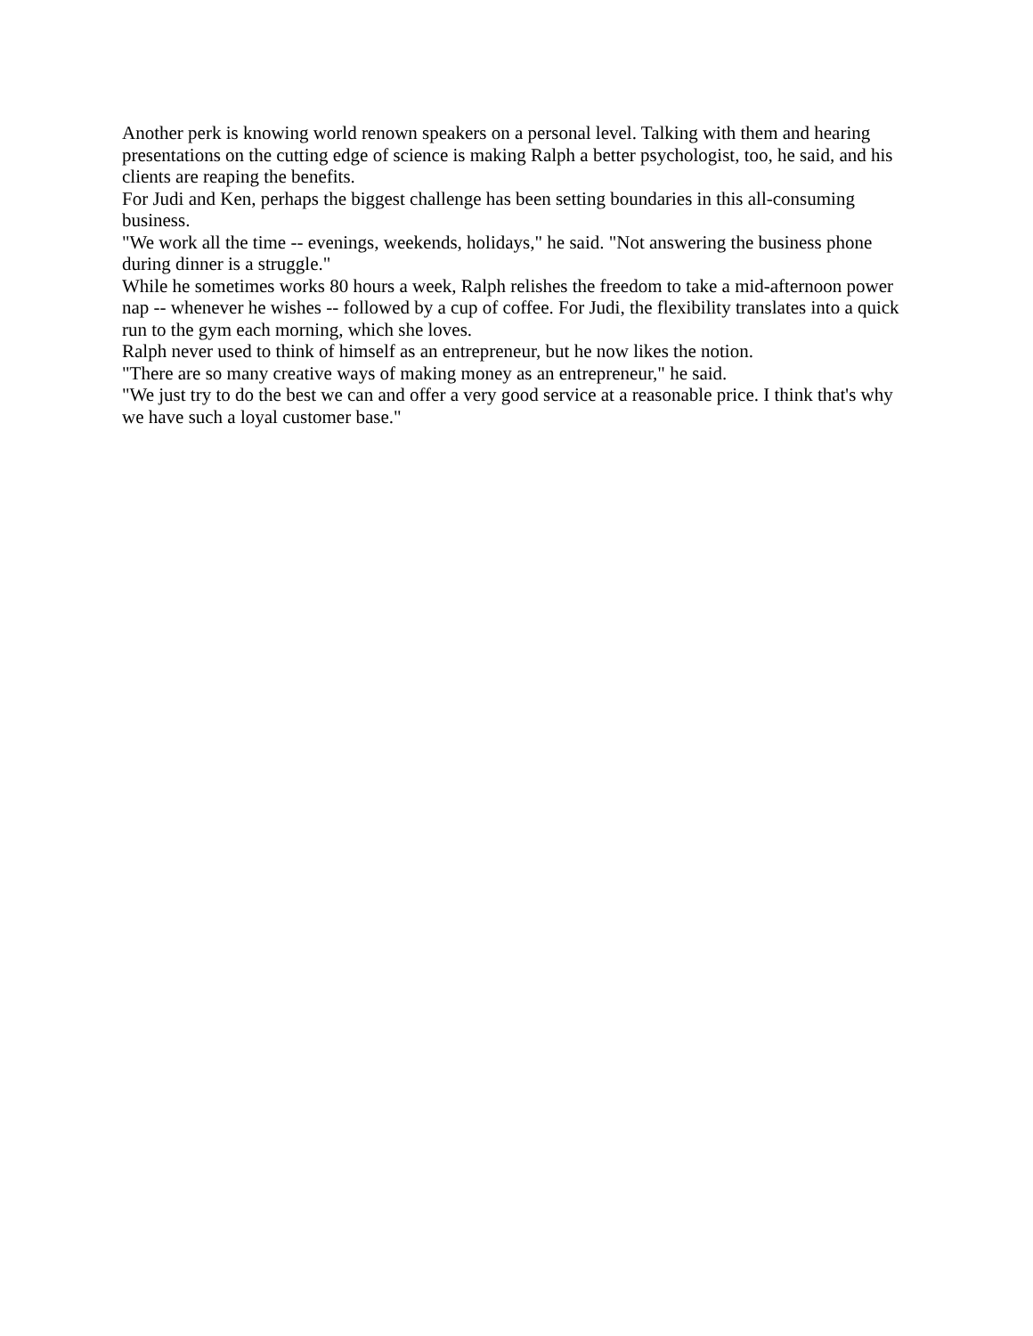Another perk is knowing world renown speakers on a personal level. Talking with them and hearing presentations on the cutting edge of science is making Ralph a better psychologist, too, he said, and his clients are reaping the benefits.
For Judi and Ken, perhaps the biggest challenge has been setting boundaries in this all-consuming business.
"We work all the time -- evenings, weekends, holidays," he said. "Not answering the business phone during dinner is a struggle."
While he sometimes works 80 hours a week, Ralph relishes the freedom to take a mid-afternoon power nap -- whenever he wishes -- followed by a cup of coffee. For Judi, the flexibility translates into a quick run to the gym each morning, which she loves.
Ralph never used to think of himself as an entrepreneur, but he now likes the notion.
"There are so many creative ways of making money as an entrepreneur," he said.
"We just try to do the best we can and offer a very good service at a reasonable price. I think that's why we have such a loyal customer base."